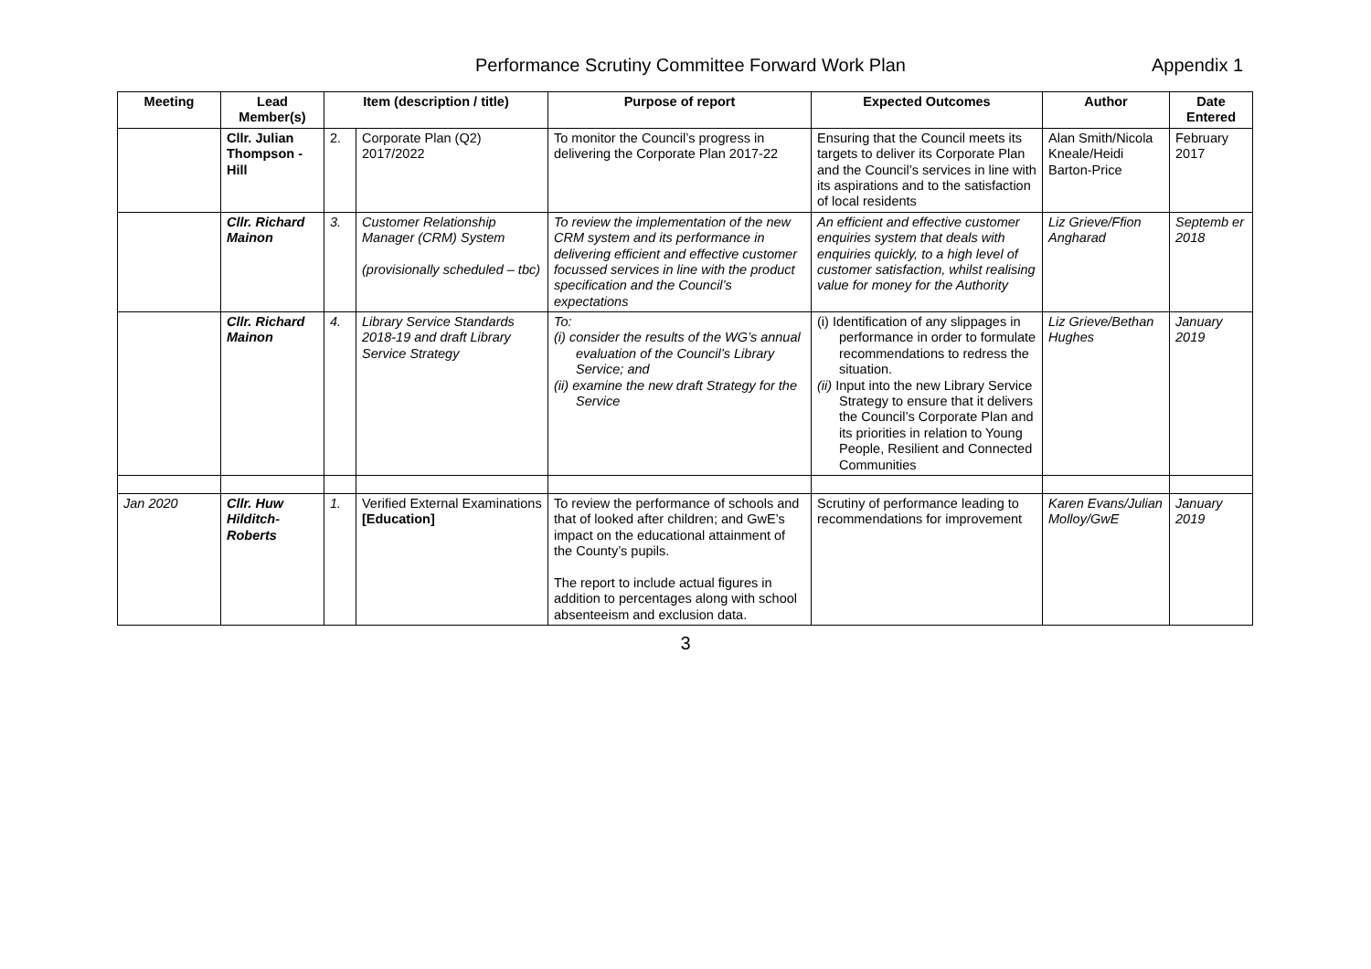Performance Scrutiny Committee Forward Work Plan Appendix 1
| Meeting | Lead Member(s) | Item (description / title) | | Purpose of report | Expected Outcomes | Author | Date Entered |
| --- | --- | --- | --- | --- | --- | --- | --- |
| | Cllr. Julian Thompson -Hill | 2. | Corporate Plan (Q2) 2017/2022 | To monitor the Council’s progress in delivering the Corporate Plan 2017-22 | Ensuring that the Council meets its targets to deliver its Corporate Plan and the Council’s services in line with its aspirations and to the satisfaction of local residents | Alan Smith/Nicola Kneale/Heidi Barton-Price | February 2017 |
| | Cllr. Richard Mainon | 3. | Customer Relationship Manager (CRM) System (provisionally scheduled – tbc) | To review the implementation of the new CRM system and its performance in delivering efficient and effective customer focussed services in line with the product specification and the Council’s expectations | An efficient and effective customer enquiries system that deals with enquiries quickly, to a high level of customer satisfaction, whilst realising value for money for the Authority | Liz Grieve/Ffion Angharad | Septemb er 2018 |
| | Cllr. Richard Mainon | 4. | Library Service Standards 2018-19 and draft Library Service Strategy | To: (i) consider the results of the WG’s annual evaluation of the Council’s Library Service; and (ii) examine the new draft Strategy for the Service | (i) Identification of any slippages in performance in order to formulate recommendations to redress the situation. (ii) Input into the new Library Service Strategy to ensure that it delivers the Council’s Corporate Plan and its priorities in relation to Young People, Resilient and Connected Communities | Liz Grieve/Bethan Hughes | January 2019 |
| Jan 2020 | Cllr. Huw Hilditch-Roberts | 1. | Verified External Examinations [Education] | To review the performance of schools and that of looked after children; and GwE’s impact on the educational attainment of the County’s pupils. The report to include actual figures in addition to percentages along with school absenteeism and exclusion data. | Scrutiny of performance leading to recommendations for improvement | Karen Evans/Julian Molloy/GwE | January 2019 |
3